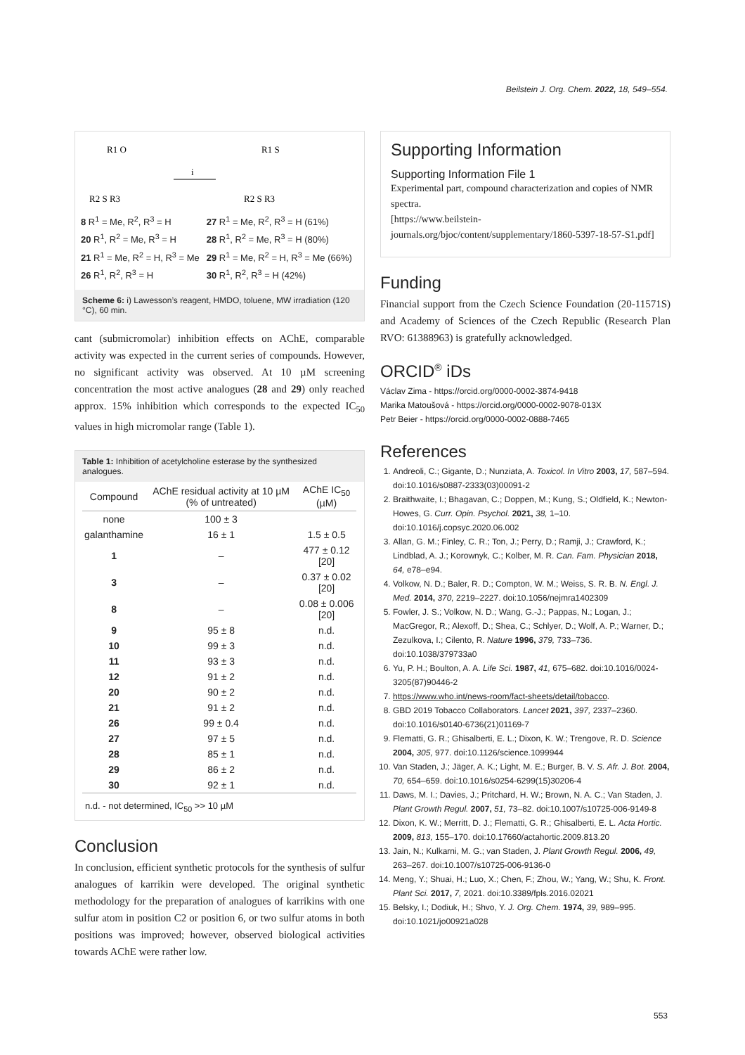Beilstein J. Org. Chem. 2022, 18, 549–554.
R1 O
i
R1 S
R2 S R3
R2 S R3
8 R<sup>1</sup> = Me, R<sup>2</sup>, R<sup>3</sup> = H
20 R<sup>1</sup>, R<sup>2</sup> = Me, R<sup>3</sup> = H
21 R<sup>1</sup> = Me, R<sup>2</sup> = H, R<sup>3</sup> = Me
26 R<sup>1</sup>, R<sup>2</sup>, R<sup>3</sup> = H
27 R<sup>1</sup> = Me, R<sup>2</sup>, R<sup>3</sup> = H (61%)
28 R<sup>1</sup>, R<sup>2</sup> = Me, R<sup>3</sup> = H (80%)
29 R<sup>1</sup> = Me, R<sup>2</sup> = H, R<sup>3</sup> = Me (66%)
30 R<sup>1</sup>, R<sup>2</sup>, R<sup>3</sup> = H (42%)
Scheme 6: i) Lawesson’s reagent, HMDO, toluene, MW irradiation (120 °C), 60 min.
cant (submicromolar) inhibition effects on AChE, comparable activity was expected in the current series of compounds. However, no significant activity was observed. At 10 µM screening concentration the most active analogues (28 and 29) only reached approx. 15% inhibition which corresponds to the expected IC<sub>50</sub> values in high micromolar range (Table 1).
Table 1: Inhibition of acetylcholine esterase by the synthesized analogues.
| Compound | AChE residual activity at 10 µM (% of untreated) | AChE IC<sub>50</sub> (µM) |
| --- | --- | --- |
| none | 100 ± 3 | |
| galanthamine | 16 ± 1 | 1.5 ± 0.5 |
| 1 | – | 477 ± 0.12 [20] |
| 3 | – | 0.37 ± 0.02 [20] |
| 8 | – | 0.08 ± 0.006 [20] |
| 9 | 95 ± 8 | n.d. |
| 10 | 99 ± 3 | n.d. |
| 11 | 93 ± 3 | n.d. |
| 12 | 91 ± 2 | n.d. |
| 20 | 90 ± 2 | n.d. |
| 21 | 91 ± 2 | n.d. |
| 26 | 99 ± 0.4 | n.d. |
| 27 | 97 ± 5 | n.d. |
| 28 | 85 ± 1 | n.d. |
| 29 | 86 ± 2 | n.d. |
| 30 | 92 ± 1 | n.d. |
n.d. - not determined, IC<sub>50</sub> >> 10 µM
Conclusion
In conclusion, efficient synthetic protocols for the synthesis of sulfur analogues of karrikin were developed. The original synthetic methodology for the preparation of analogues of karrikins with one sulfur atom in position C2 or position 6, or two sulfur atoms in both positions was improved; however, observed biological activities towards AChE were rather low.
Supporting Information
Supporting Information File 1
Experimental part, compound characterization and copies of NMR spectra.
[https://www.beilstein-journals.org/bjoc/content/supplementary/1860-5397-18-57-S1.pdf]
Funding
Financial support from the Czech Science Foundation (20-11571S) and Academy of Sciences of the Czech Republic (Research Plan RVO: 61388963) is gratefully acknowledged.
ORCID<sup>®</sup> iDs
Václav Zima - https://orcid.org/0000-0002-3874-9418
Marika Matoušová - https://orcid.org/0000-0002-9078-013X
Petr Beier - https://orcid.org/0000-0002-0888-7465
References
1. Andreoli, C.; Gigante, D.; Nunziata, A. Toxicol. In Vitro 2003, 17, 587–594. doi:10.1016/s0887-2333(03)00091-2
2. Braithwaite, I.; Bhagavan, C.; Doppen, M.; Kung, S.; Oldfield, K.; Newton-Howes, G. Curr. Opin. Psychol. 2021, 38, 1–10. doi:10.1016/j.copsyc.2020.06.002
3. Allan, G. M.; Finley, C. R.; Ton, J.; Perry, D.; Ramji, J.; Crawford, K.; Lindblad, A. J.; Korownyk, C.; Kolber, M. R. Can. Fam. Physician 2018, 64, e78–e94.
4. Volkow, N. D.; Baler, R. D.; Compton, W. M.; Weiss, S. R. B. N. Engl. J. Med. 2014, 370, 2219–2227. doi:10.1056/nejmra1402309
5. Fowler, J. S.; Volkow, N. D.; Wang, G.-J.; Pappas, N.; Logan, J.; MacGregor, R.; Alexoff, D.; Shea, C.; Schlyer, D.; Wolf, A. P.; Warner, D.; Zezulkova, I.; Cilento, R. Nature 1996, 379, 733–736. doi:10.1038/379733a0
6. Yu, P. H.; Boulton, A. A. Life Sci. 1987, 41, 675–682. doi:10.1016/0024-3205(87)90446-2
7. https://www.who.int/news-room/fact-sheets/detail/tobacco.
8. GBD 2019 Tobacco Collaborators. Lancet 2021, 397, 2337–2360. doi:10.1016/s0140-6736(21)01169-7
9. Flematti, G. R.; Ghisalberti, E. L.; Dixon, K. W.; Trengove, R. D. Science 2004, 305, 977. doi:10.1126/science.1099944
10. Van Staden, J.; Jäger, A. K.; Light, M. E.; Burger, B. V. S. Afr. J. Bot. 2004, 70, 654–659. doi:10.1016/s0254-6299(15)30206-4
11. Daws, M. I.; Davies, J.; Pritchard, H. W.; Brown, N. A. C.; Van Staden, J. Plant Growth Regul. 2007, 51, 73–82. doi:10.1007/s10725-006-9149-8
12. Dixon, K. W.; Merritt, D. J.; Flematti, G. R.; Ghisalberti, E. L. Acta Hortic. 2009, 813, 155–170. doi:10.17660/actahortic.2009.813.20
13. Jain, N.; Kulkarni, M. G.; van Staden, J. Plant Growth Regul. 2006, 49, 263–267. doi:10.1007/s10725-006-9136-0
14. Meng, Y.; Shuai, H.; Luo, X.; Chen, F.; Zhou, W.; Yang, W.; Shu, K. Front. Plant Sci. 2017, 7, 2021. doi:10.3389/fpls.2016.02021
15. Belsky, I.; Dodiuk, H.; Shvo, Y. J. Org. Chem. 1974, 39, 989–995. doi:10.1021/jo00921a028
553